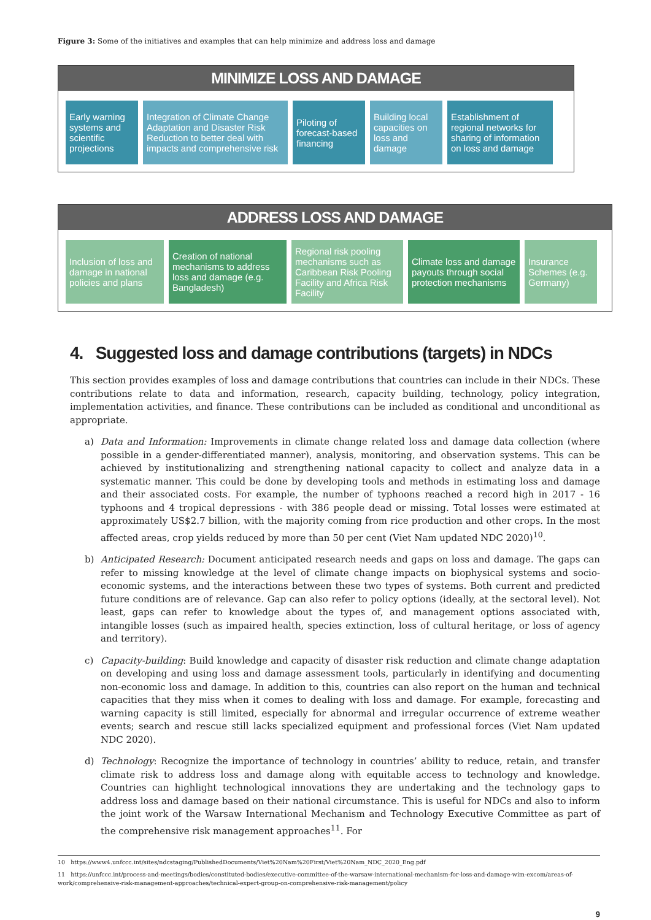Figure 3: Some of the initiatives and examples that can help minimize and address loss and damage
MINIMIZE LOSS AND DAMAGE
Early warning systems and scientific projections
Integration of Climate Change Adaptation and Disaster Risk Reduction to better deal with impacts and comprehensive risk
Piloting of forecast-based financing
Building local capacities on loss and damage
Establishment of regional networks for sharing of information on loss and damage
ADDRESS LOSS AND DAMAGE
Inclusion of loss and damage in national policies and plans
Creation of national mechanisms to address loss and damage (e.g. Bangladesh)
Regional risk pooling mechanisms such as Caribbean Risk Pooling Facility and Africa Risk Facility
Climate loss and damage payouts through social protection mechanisms
Insurance Schemes (e.g. Germany)
4. Suggested loss and damage contributions (targets) in NDCs
This section provides examples of loss and damage contributions that countries can include in their NDCs. These contributions relate to data and information, research, capacity building, technology, policy integration, implementation activities, and finance. These contributions can be included as conditional and unconditional as appropriate.
a) Data and Information: Improvements in climate change related loss and damage data collection (where possible in a gender-differentiated manner), analysis, monitoring, and observation systems. This can be achieved by institutionalizing and strengthening national capacity to collect and analyze data in a systematic manner. This could be done by developing tools and methods in estimating loss and damage and their associated costs. For example, the number of typhoons reached a record high in 2017 - 16 typhoons and 4 tropical depressions - with 386 people dead or missing. Total losses were estimated at approximately US$2.7 billion, with the majority coming from rice production and other crops. In the most affected areas, crop yields reduced by more than 50 per cent (Viet Nam updated NDC 2020)<sup>10</sup>.
b) Anticipated Research: Document anticipated research needs and gaps on loss and damage. The gaps can refer to missing knowledge at the level of climate change impacts on biophysical systems and socio-economic systems, and the interactions between these two types of systems. Both current and predicted future conditions are of relevance. Gap can also refer to policy options (ideally, at the sectoral level). Not least, gaps can refer to knowledge about the types of, and management options associated with, intangible losses (such as impaired health, species extinction, loss of cultural heritage, or loss of agency and territory).
c) Capacity-building: Build knowledge and capacity of disaster risk reduction and climate change adaptation on developing and using loss and damage assessment tools, particularly in identifying and documenting non-economic loss and damage. In addition to this, countries can also report on the human and technical capacities that they miss when it comes to dealing with loss and damage. For example, forecasting and warning capacity is still limited, especially for abnormal and irregular occurrence of extreme weather events; search and rescue still lacks specialized equipment and professional forces (Viet Nam updated NDC 2020).
d) Technology: Recognize the importance of technology in countries’ ability to reduce, retain, and transfer climate risk to address loss and damage along with equitable access to technology and knowledge. Countries can highlight technological innovations they are undertaking and the technology gaps to address loss and damage based on their national circumstance. This is useful for NDCs and also to inform the joint work of the Warsaw International Mechanism and Technology Executive Committee as part of the comprehensive risk management approaches<sup>11</sup>. For
10 https://www4.unfccc.int/sites/ndcstaging/PublishedDocuments/Viet%20Nam%20First/Viet%20Nam_NDC_2020_Eng.pdf
11 https://unfccc.int/process-and-meetings/bodies/constituted-bodies/executive-committee-of-the-warsaw-international-mechanism-for-loss-and-damage-wim-excom/areas-of-work/comprehensive-risk-management-approaches/technical-expert-group-on-comprehensive-risk-management/policy
9